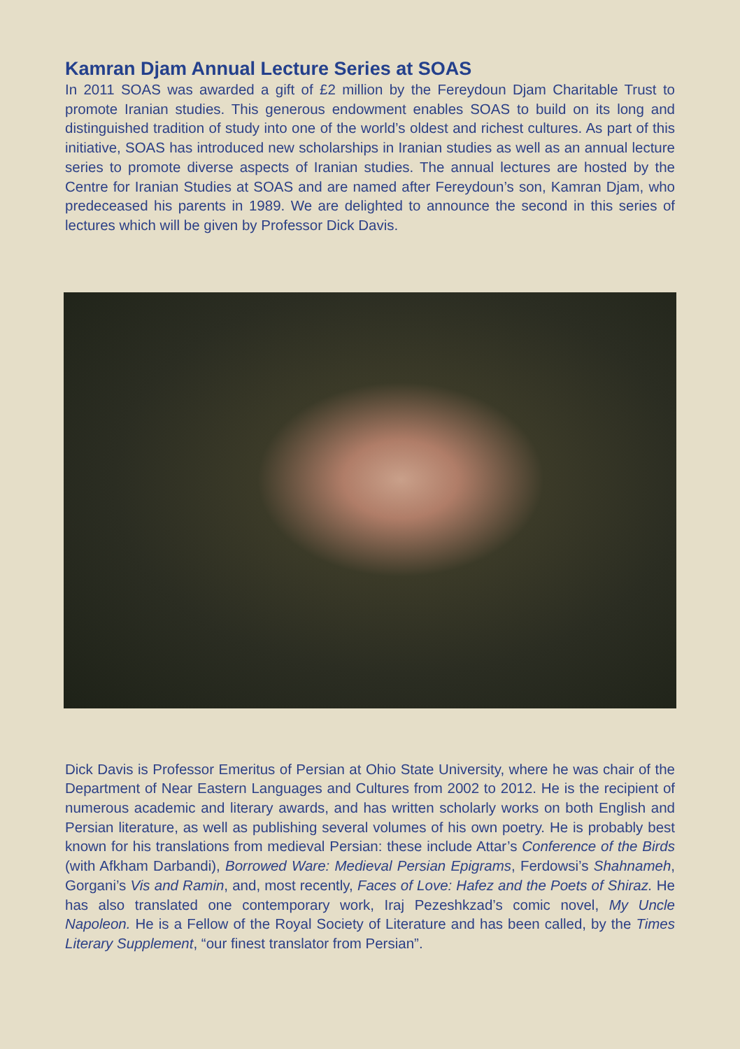Kamran Djam Annual Lecture Series at SOAS
In 2011 SOAS was awarded a gift of £2 million by the Fereydoun Djam Charitable Trust to promote Iranian studies. This generous endowment enables SOAS to build on its long and distinguished tradition of study into one of the world’s oldest and richest cultures. As part of this initiative, SOAS has introduced new scholarships in Iranian studies as well as an annual lecture series to promote diverse aspects of Iranian studies. The annual lectures are hosted by the Centre for Iranian Studies at SOAS and are named after Fereydoun’s son, Kamran Djam, who predeceased his parents in 1989. We are delighted to announce the second in this series of lectures which will be given by Professor Dick Davis.
Dick Davis is Professor Emeritus of Persian at Ohio State University, where he was chair of the Department of Near Eastern Languages and Cultures from 2002 to 2012. He is the recipient of numerous academic and literary awards, and has written scholarly works on both English and Persian literature, as well as publishing several volumes of his own poetry. He is probably best known for his translations from medieval Persian: these include Attar’s Conference of the Birds (with Afkham Darbandi), Borrowed Ware: Medieval Persian Epigrams, Ferdowsi’s Shahnameh, Gorgani’s Vis and Ramin, and, most recently, Faces of Love: Hafez and the Poets of Shiraz. He has also translated one contemporary work, Iraj Pezeshkzad’s comic novel, My Uncle Napoleon. He is a Fellow of the Royal Society of Literature and has been called, by the Times Literary Supplement, “our finest translator from Persian”.